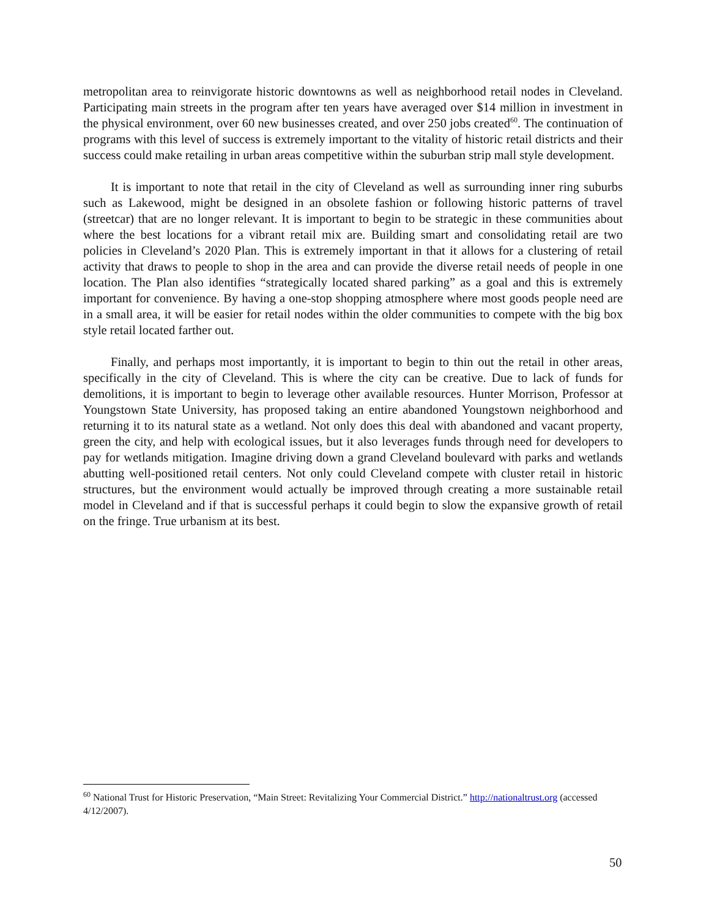metropolitan area to reinvigorate historic downtowns as well as neighborhood retail nodes in Cleveland. Participating main streets in the program after ten years have averaged over $14 million in investment in the physical environment, over 60 new businesses created, and over 250 jobs created<sup>60</sup>. The continuation of programs with this level of success is extremely important to the vitality of historic retail districts and their success could make retailing in urban areas competitive within the suburban strip mall style development.
It is important to note that retail in the city of Cleveland as well as surrounding inner ring suburbs such as Lakewood, might be designed in an obsolete fashion or following historic patterns of travel (streetcar) that are no longer relevant. It is important to begin to be strategic in these communities about where the best locations for a vibrant retail mix are. Building smart and consolidating retail are two policies in Cleveland’s 2020 Plan. This is extremely important in that it allows for a clustering of retail activity that draws to people to shop in the area and can provide the diverse retail needs of people in one location. The Plan also identifies “strategically located shared parking” as a goal and this is extremely important for convenience. By having a one-stop shopping atmosphere where most goods people need are in a small area, it will be easier for retail nodes within the older communities to compete with the big box style retail located farther out.
Finally, and perhaps most importantly, it is important to begin to thin out the retail in other areas, specifically in the city of Cleveland. This is where the city can be creative. Due to lack of funds for demolitions, it is important to begin to leverage other available resources. Hunter Morrison, Professor at Youngstown State University, has proposed taking an entire abandoned Youngstown neighborhood and returning it to its natural state as a wetland. Not only does this deal with abandoned and vacant property, green the city, and help with ecological issues, but it also leverages funds through need for developers to pay for wetlands mitigation. Imagine driving down a grand Cleveland boulevard with parks and wetlands abutting well-positioned retail centers. Not only could Cleveland compete with cluster retail in historic structures, but the environment would actually be improved through creating a more sustainable retail model in Cleveland and if that is successful perhaps it could begin to slow the expansive growth of retail on the fringe. True urbanism at its best.
<sup>60</sup> National Trust for Historic Preservation, “Main Street: Revitalizing Your Commercial District.” http://nationaltrust.org (accessed 4/12/2007).
50